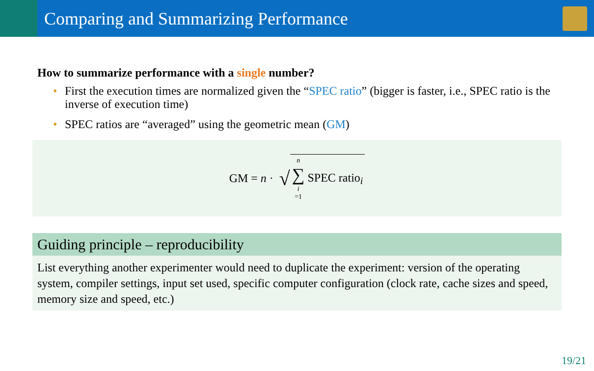Comparing and Summarizing Performance
How to summarize performance with a single number?
• First the execution times are normalized given the “SPEC ratio” (bigger is faster, i.e., SPEC ratio is the inverse of execution time)
• SPEC ratios are “averaged” using the geometric mean (GM)
GM = n · √ n ∑ i =1 SPEC ratio<sub>i</sub>
Guiding principle – reproducibility
List everything another experimenter would need to duplicate the experiment: version of the operating system, compiler settings, input set used, specific computer configuration (clock rate, cache sizes and speed, memory size and speed, etc.)
19/21